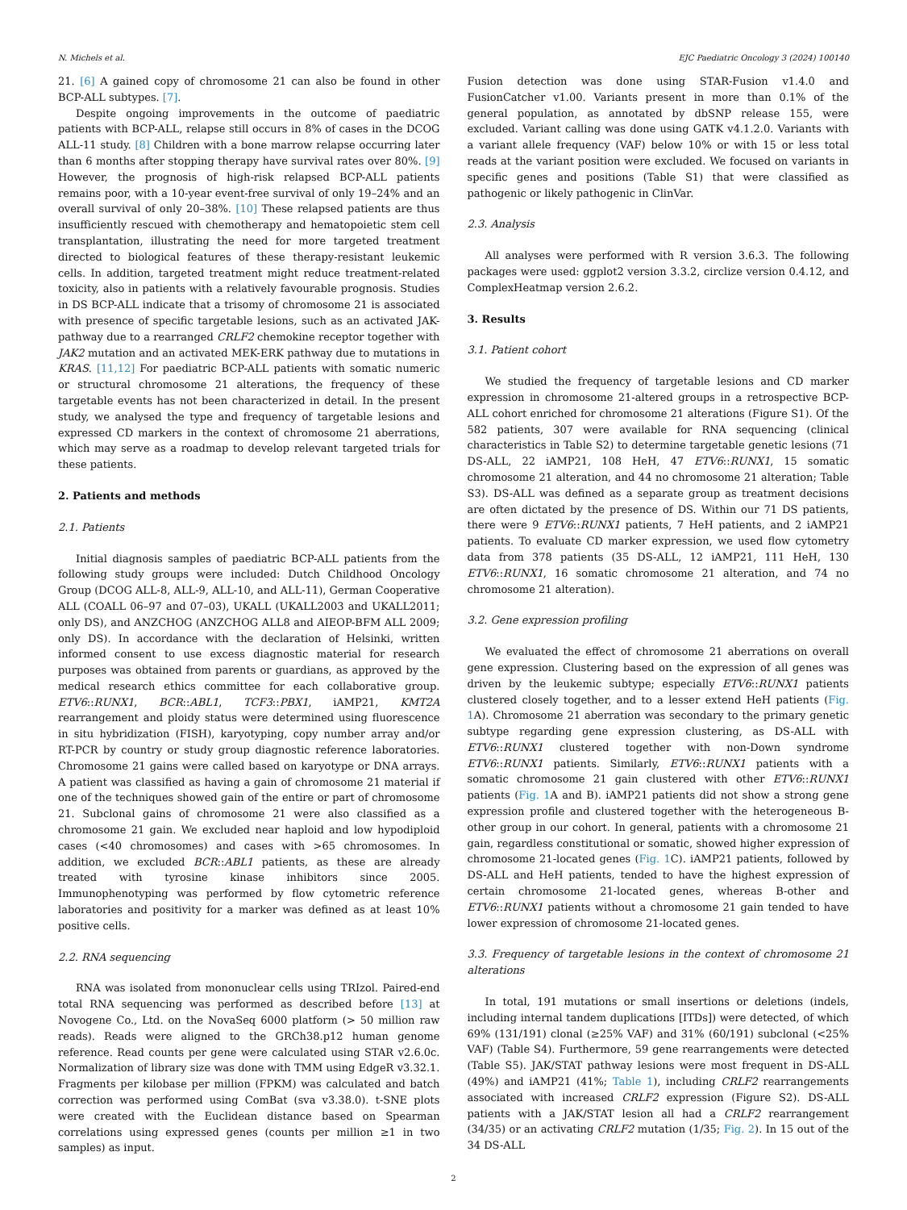N. Michels et al. EJC Paediatric Oncology 3 (2024) 100140
21. [6] A gained copy of chromosome 21 can also be found in other BCP-ALL subtypes. [7].
Despite ongoing improvements in the outcome of paediatric patients with BCP-ALL, relapse still occurs in 8% of cases in the DCOG ALL-11 study. [8] Children with a bone marrow relapse occurring later than 6 months after stopping therapy have survival rates over 80%. [9] However, the prognosis of high-risk relapsed BCP-ALL patients remains poor, with a 10-year event-free survival of only 19–24% and an overall survival of only 20–38%. [10] These relapsed patients are thus insufficiently rescued with chemotherapy and hematopoietic stem cell transplantation, illustrating the need for more targeted treatment directed to biological features of these therapy-resistant leukemic cells. In addition, targeted treatment might reduce treatment-related toxicity, also in patients with a relatively favourable prognosis. Studies in DS BCP-ALL indicate that a trisomy of chromosome 21 is associated with presence of specific targetable lesions, such as an activated JAK-pathway due to a rearranged CRLF2 chemokine receptor together with JAK2 mutation and an activated MEK-ERK pathway due to mutations in KRAS. [11,12] For paediatric BCP-ALL patients with somatic numeric or structural chromosome 21 alterations, the frequency of these targetable events has not been characterized in detail. In the present study, we analysed the type and frequency of targetable lesions and expressed CD markers in the context of chromosome 21 aberrations, which may serve as a roadmap to develop relevant targeted trials for these patients.
2. Patients and methods
2.1. Patients
Initial diagnosis samples of paediatric BCP-ALL patients from the following study groups were included: Dutch Childhood Oncology Group (DCOG ALL-8, ALL-9, ALL-10, and ALL-11), German Cooperative ALL (COALL 06–97 and 07–03), UKALL (UKALL2003 and UKALL2011; only DS), and ANZCHOG (ANZCHOG ALL8 and AIEOP-BFM ALL 2009; only DS). In accordance with the declaration of Helsinki, written informed consent to use excess diagnostic material for research purposes was obtained from parents or guardians, as approved by the medical research ethics committee for each collaborative group. ETV6::RUNX1, BCR::ABL1, TCF3::PBX1, iAMP21, KMT2A rearrangement and ploidy status were determined using fluorescence in situ hybridization (FISH), karyotyping, copy number array and/or RT-PCR by country or study group diagnostic reference laboratories. Chromosome 21 gains were called based on karyotype or DNA arrays. A patient was classified as having a gain of chromosome 21 material if one of the techniques showed gain of the entire or part of chromosome 21. Subclonal gains of chromosome 21 were also classified as a chromosome 21 gain. We excluded near haploid and low hypodiploid cases (<40 chromosomes) and cases with >65 chromosomes. In addition, we excluded BCR::ABL1 patients, as these are already treated with tyrosine kinase inhibitors since 2005. Immunophenotyping was performed by flow cytometric reference laboratories and positivity for a marker was defined as at least 10% positive cells.
2.2. RNA sequencing
RNA was isolated from mononuclear cells using TRIzol. Paired-end total RNA sequencing was performed as described before [13] at Novogene Co., Ltd. on the NovaSeq 6000 platform (> 50 million raw reads). Reads were aligned to the GRCh38.p12 human genome reference. Read counts per gene were calculated using STAR v2.6.0c. Normalization of library size was done with TMM using EdgeR v3.32.1. Fragments per kilobase per million (FPKM) was calculated and batch correction was performed using ComBat (sva v3.38.0). t-SNE plots were created with the Euclidean distance based on Spearman correlations using expressed genes (counts per million ≥1 in two samples) as input.
Fusion detection was done using STAR-Fusion v1.4.0 and FusionCatcher v1.00. Variants present in more than 0.1% of the general population, as annotated by dbSNP release 155, were excluded. Variant calling was done using GATK v4.1.2.0. Variants with a variant allele frequency (VAF) below 10% or with 15 or less total reads at the variant position were excluded. We focused on variants in specific genes and positions (Table S1) that were classified as pathogenic or likely pathogenic in ClinVar.
2.3. Analysis
All analyses were performed with R version 3.6.3. The following packages were used: ggplot2 version 3.3.2, circlize version 0.4.12, and ComplexHeatmap version 2.6.2.
3. Results
3.1. Patient cohort
We studied the frequency of targetable lesions and CD marker expression in chromosome 21-altered groups in a retrospective BCP-ALL cohort enriched for chromosome 21 alterations (Figure S1). Of the 582 patients, 307 were available for RNA sequencing (clinical characteristics in Table S2) to determine targetable genetic lesions (71 DS-ALL, 22 iAMP21, 108 HeH, 47 ETV6::RUNX1, 15 somatic chromosome 21 alteration, and 44 no chromosome 21 alteration; Table S3). DS-ALL was defined as a separate group as treatment decisions are often dictated by the presence of DS. Within our 71 DS patients, there were 9 ETV6::RUNX1 patients, 7 HeH patients, and 2 iAMP21 patients. To evaluate CD marker expression, we used flow cytometry data from 378 patients (35 DS-ALL, 12 iAMP21, 111 HeH, 130 ETV6::RUNX1, 16 somatic chromosome 21 alteration, and 74 no chromosome 21 alteration).
3.2. Gene expression profiling
We evaluated the effect of chromosome 21 aberrations on overall gene expression. Clustering based on the expression of all genes was driven by the leukemic subtype; especially ETV6::RUNX1 patients clustered closely together, and to a lesser extend HeH patients (Fig. 1 A). Chromosome 21 aberration was secondary to the primary genetic subtype regarding gene expression clustering, as DS-ALL with ETV6::RUNX1 clustered together with non-Down syndrome ETV6::RUNX1 patients. Similarly, ETV6::RUNX1 patients with a somatic chromosome 21 gain clustered with other ETV6::RUNX1 patients (Fig. 1 A and B). iAMP21 patients did not show a strong gene expression profile and clustered together with the heterogeneous B-other group in our cohort. In general, patients with a chromosome 21 gain, regardless constitutional or somatic, showed higher expression of chromosome 21-located genes (Fig. 1 C). iAMP21 patients, followed by DS-ALL and HeH patients, tended to have the highest expression of certain chromosome 21-located genes, whereas B-other and ETV6::RUNX1 patients without a chromosome 21 gain tended to have lower expression of chromosome 21-located genes.
3.3. Frequency of targetable lesions in the context of chromosome 21 alterations
In total, 191 mutations or small insertions or deletions (indels, including internal tandem duplications [ITDs]) were detected, of which 69% (131/191) clonal (≥25% VAF) and 31% (60/191) subclonal (<25% VAF) (Table S4). Furthermore, 59 gene rearrangements were detected (Table S5). JAK/STAT pathway lesions were most frequent in DS-ALL (49%) and iAMP21 (41%; Table 1), including CRLF2 rearrangements associated with increased CRLF2 expression (Figure S2). DS-ALL patients with a JAK/STAT lesion all had a CRLF2 rearrangement (34/35) or an activating CRLF2 mutation (1/35; Fig. 2). In 15 out of the 34 DS-ALL
2